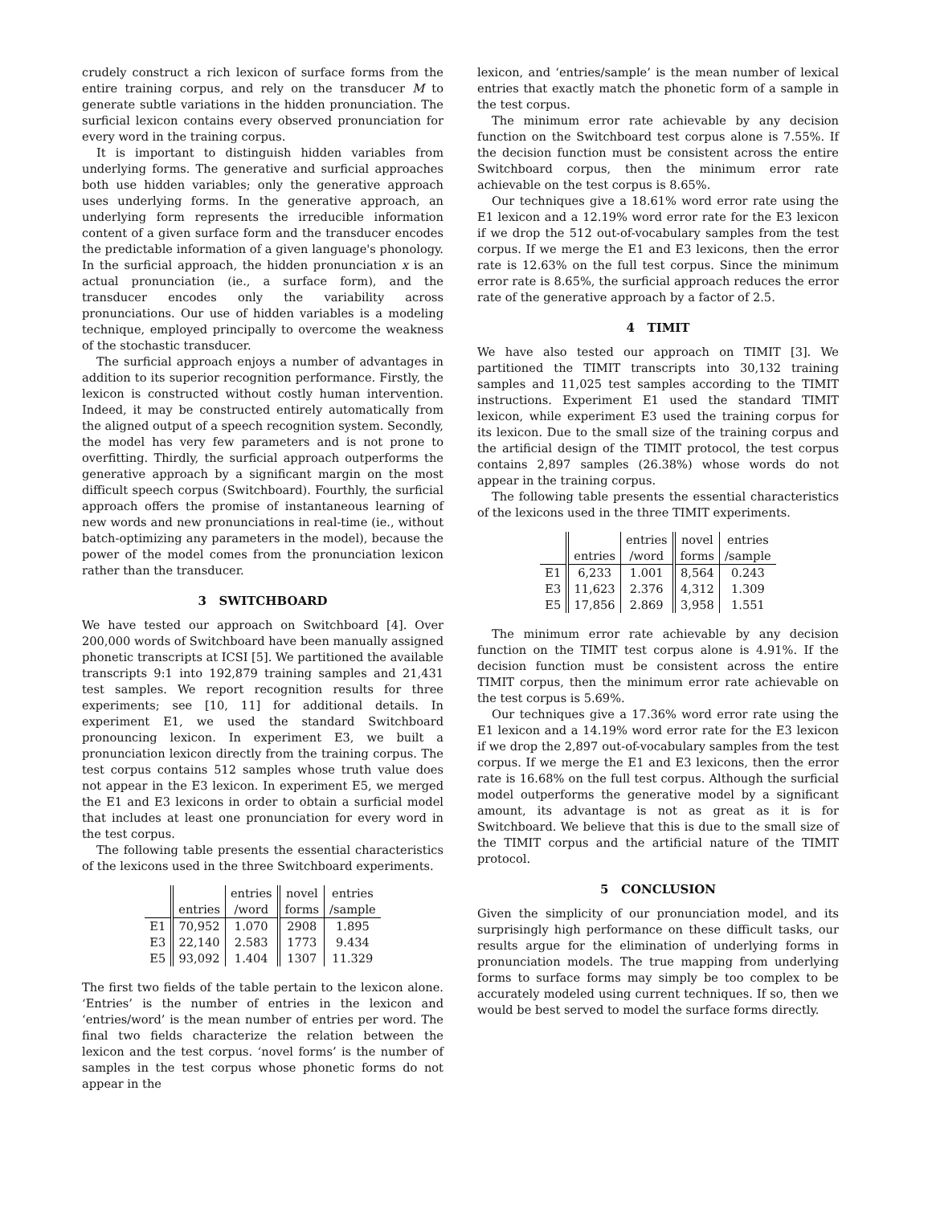crudely construct a rich lexicon of surface forms from the entire training corpus, and rely on the transducer M to generate subtle variations in the hidden pronunciation. The surficial lexicon contains every observed pronunciation for every word in the training corpus.
It is important to distinguish hidden variables from underlying forms. The generative and surficial approaches both use hidden variables; only the generative approach uses underlying forms. In the generative approach, an underlying form represents the irreducible information content of a given surface form and the transducer encodes the predictable information of a given language's phonology. In the surficial approach, the hidden pronunciation x is an actual pronunciation (ie., a surface form), and the transducer encodes only the variability across pronunciations. Our use of hidden variables is a modeling technique, employed principally to overcome the weakness of the stochastic transducer.
The surficial approach enjoys a number of advantages in addition to its superior recognition performance. Firstly, the lexicon is constructed without costly human intervention. Indeed, it may be constructed entirely automatically from the aligned output of a speech recognition system. Secondly, the model has very few parameters and is not prone to overfitting. Thirdly, the surficial approach outperforms the generative approach by a significant margin on the most difficult speech corpus (Switchboard). Fourthly, the surficial approach offers the promise of instantaneous learning of new words and new pronunciations in real-time (ie., without batch-optimizing any parameters in the model), because the power of the model comes from the pronunciation lexicon rather than the transducer.
3 SWITCHBOARD
We have tested our approach on Switchboard [4]. Over 200,000 words of Switchboard have been manually assigned phonetic transcripts at ICSI [5]. We partitioned the available transcripts 9:1 into 192,879 training samples and 21,431 test samples. We report recognition results for three experiments; see [10, 11] for additional details. In experiment E1, we used the standard Switchboard pronouncing lexicon. In experiment E3, we built a pronunciation lexicon directly from the training corpus. The test corpus contains 512 samples whose truth value does not appear in the E3 lexicon. In experiment E5, we merged the E1 and E3 lexicons in order to obtain a surficial model that includes at least one pronunciation for every word in the test corpus.
The following table presents the essential characteristics of the lexicons used in the three Switchboard experiments.
| | | entries | novel | entries |
| --- | --- | --- | --- | --- |
| | entries | /word | forms | /sample |
| E1 | 70,952 | 1.070 | 2908 | 1.895 |
| E3 | 22,140 | 2.583 | 1773 | 9.434 |
| E5 | 93,092 | 1.404 | 1307 | 11.329 |
The first two fields of the table pertain to the lexicon alone. ‘Entries’ is the number of entries in the lexicon and ‘entries/word’ is the mean number of entries per word. The final two fields characterize the relation between the lexicon and the test corpus. ‘novel forms’ is the number of samples in the test corpus whose phonetic forms do not appear in the
lexicon, and ‘entries/sample’ is the mean number of lexical entries that exactly match the phonetic form of a sample in the test corpus.
The minimum error rate achievable by any decision function on the Switchboard test corpus alone is 7.55%. If the decision function must be consistent across the entire Switchboard corpus, then the minimum error rate achievable on the test corpus is 8.65%.
Our techniques give a 18.61% word error rate using the E1 lexicon and a 12.19% word error rate for the E3 lexicon if we drop the 512 out-of-vocabulary samples from the test corpus. If we merge the E1 and E3 lexicons, then the error rate is 12.63% on the full test corpus. Since the minimum error rate is 8.65%, the surficial approach reduces the error rate of the generative approach by a factor of 2.5.
4 TIMIT
We have also tested our approach on TIMIT [3]. We partitioned the TIMIT transcripts into 30,132 training samples and 11,025 test samples according to the TIMIT instructions. Experiment E1 used the standard TIMIT lexicon, while experiment E3 used the training corpus for its lexicon. Due to the small size of the training corpus and the artificial design of the TIMIT protocol, the test corpus contains 2,897 samples (26.38%) whose words do not appear in the training corpus.
The following table presents the essential characteristics of the lexicons used in the three TIMIT experiments.
| | | entries | novel | entries |
| --- | --- | --- | --- | --- |
| | entries | /word | forms | /sample |
| E1 | 6,233 | 1.001 | 8,564 | 0.243 |
| E3 | 11,623 | 2.376 | 4,312 | 1.309 |
| E5 | 17,856 | 2.869 | 3,958 | 1.551 |
The minimum error rate achievable by any decision function on the TIMIT test corpus alone is 4.91%. If the decision function must be consistent across the entire TIMIT corpus, then the minimum error rate achievable on the test corpus is 5.69%.
Our techniques give a 17.36% word error rate using the E1 lexicon and a 14.19% word error rate for the E3 lexicon if we drop the 2,897 out-of-vocabulary samples from the test corpus. If we merge the E1 and E3 lexicons, then the error rate is 16.68% on the full test corpus. Although the surficial model outperforms the generative model by a significant amount, its advantage is not as great as it is for Switchboard. We believe that this is due to the small size of the TIMIT corpus and the artificial nature of the TIMIT protocol.
5 CONCLUSION
Given the simplicity of our pronunciation model, and its surprisingly high performance on these difficult tasks, our results argue for the elimination of underlying forms in pronunciation models. The true mapping from underlying forms to surface forms may simply be too complex to be accurately modeled using current techniques. If so, then we would be best served to model the surface forms directly.